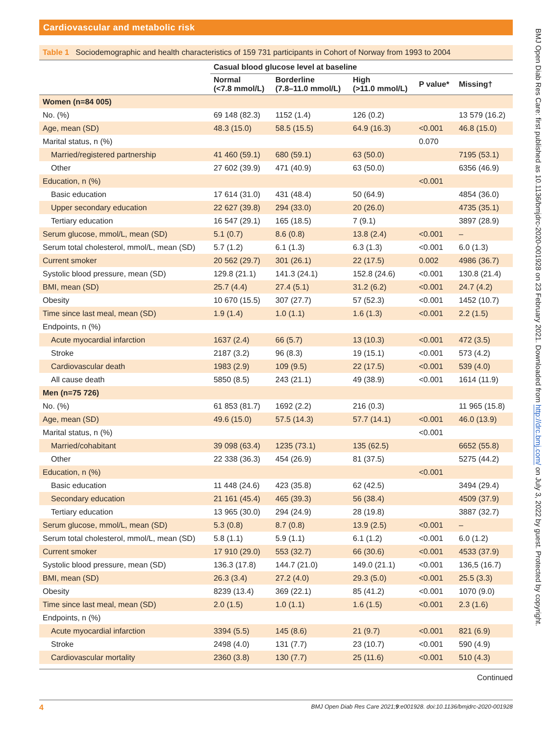Cardiovascular and metabolic risk
Table 1 Sociodemographic and health characteristics of 159 731 participants in Cohort of Norway from 1993 to 2004
| | Casual blood glucose level at baseline | | | | |
| --- | --- | --- | --- | --- | --- |
| | Normal (<7.8 mmol/L) | Borderline (7.8–11.0 mmol/L) | High (>11.0 mmol/L) | P value* | Missing† |
| Women (n=84 005) | | | | | |
| No. (%) | 69 148 (82.3) | 1152 (1.4) | 126 (0.2) | | 13 579 (16.2) |
| Age, mean (SD) | 48.3 (15.0) | 58.5 (15.5) | 64.9 (16.3) | <0.001 | 46.8 (15.0) |
| Marital status, n (%) | | | | 0.070 | |
| Married/registered partnership | 41 460 (59.1) | 680 (59.1) | 63 (50.0) | | 7195 (53.1) |
| Other | 27 602 (39.9) | 471 (40.9) | 63 (50.0) | | 6356 (46.9) |
| Education, n (%) | | | | <0.001 | |
| Basic education | 17 614 (31.0) | 431 (48.4) | 50 (64.9) | | 4854 (36.0) |
| Upper secondary education | 22 627 (39.8) | 294 (33.0) | 20 (26.0) | | 4735 (35.1) |
| Tertiary education | 16 547 (29.1) | 165 (18.5) | 7 (9.1) | | 3897 (28.9) |
| Serum glucose, mmol/L, mean (SD) | 5.1 (0.7) | 8.6 (0.8) | 13.8 (2.4) | <0.001 | – |
| Serum total cholesterol, mmol/L, mean (SD) | 5.7 (1.2) | 6.1 (1.3) | 6.3 (1.3) | <0.001 | 6.0 (1.3) |
| Current smoker | 20 562 (29.7) | 301 (26.1) | 22 (17.5) | 0.002 | 4986 (36.7) |
| Systolic blood pressure, mean (SD) | 129.8 (21.1) | 141.3 (24.1) | 152.8 (24.6) | <0.001 | 130.8 (21.4) |
| BMI, mean (SD) | 25.7 (4.4) | 27.4 (5.1) | 31.2 (6.2) | <0.001 | 24.7 (4.2) |
| Obesity | 10 670 (15.5) | 307 (27.7) | 57 (52.3) | <0.001 | 1452 (10.7) |
| Time since last meal, mean (SD) | 1.9 (1.4) | 1.0 (1.1) | 1.6 (1.3) | <0.001 | 2.2 (1.5) |
| Endpoints, n (%) | | | | | |
| Acute myocardial infarction | 1637 (2.4) | 66 (5.7) | 13 (10.3) | <0.001 | 472 (3.5) |
| Stroke | 2187 (3.2) | 96 (8.3) | 19 (15.1) | <0.001 | 573 (4.2) |
| Cardiovascular death | 1983 (2.9) | 109 (9.5) | 22 (17.5) | <0.001 | 539 (4.0) |
| All cause death | 5850 (8.5) | 243 (21.1) | 49 (38.9) | <0.001 | 1614 (11.9) |
| Men (n=75 726) | | | | | |
| No. (%) | 61 853 (81.7) | 1692 (2.2) | 216 (0.3) | | 11 965 (15.8) |
| Age, mean (SD) | 49.6 (15.0) | 57.5 (14.3) | 57.7 (14.1) | <0.001 | 46.0 (13.9) |
| Marital status, n (%) | | | | <0.001 | |
| Married/cohabitant | 39 098 (63.4) | 1235 (73.1) | 135 (62.5) | | 6652 (55.8) |
| Other | 22 338 (36.3) | 454 (26.9) | 81 (37.5) | | 5275 (44.2) |
| Education, n (%) | | | | <0.001 | |
| Basic education | 11 448 (24.6) | 423 (35.8) | 62 (42.5) | | 3494 (29.4) |
| Secondary education | 21 161 (45.4) | 465 (39.3) | 56 (38.4) | | 4509 (37.9) |
| Tertiary education | 13 965 (30.0) | 294 (24.9) | 28 (19.8) | | 3887 (32.7) |
| Serum glucose, mmol/L, mean (SD) | 5.3 (0.8) | 8.7 (0.8) | 13.9 (2.5) | <0.001 | – |
| Serum total cholesterol, mmol/L, mean (SD) | 5.8 (1.1) | 5.9 (1.1) | 6.1 (1.2) | <0.001 | 6.0 (1.2) |
| Current smoker | 17 910 (29.0) | 553 (32.7) | 66 (30.6) | <0.001 | 4533 (37.9) |
| Systolic blood pressure, mean (SD) | 136.3 (17.8) | 144.7 (21.0) | 149.0 (21.1) | <0.001 | 136,5 (16.7) |
| BMI, mean (SD) | 26.3 (3.4) | 27.2 (4.0) | 29.3 (5.0) | <0.001 | 25.5 (3.3) |
| Obesity | 8239 (13.4) | 369 (22.1) | 85 (41.2) | <0.001 | 1070 (9.0) |
| Time since last meal, mean (SD) | 2.0 (1.5) | 1.0 (1.1) | 1.6 (1.5) | <0.001 | 2.3 (1.6) |
| Endpoints, n (%) | | | | | |
| Acute myocardial infarction | 3394 (5.5) | 145 (8.6) | 21 (9.7) | <0.001 | 821 (6.9) |
| Stroke | 2498 (4.0) | 131 (7.7) | 23 (10.7) | <0.001 | 590 (4.9) |
| Cardiovascular mortality | 2360 (3.8) | 130 (7.7) | 25 (11.6) | <0.001 | 510 (4.3) |
Continued
4 BMJ Open Diab Res Care 2021;9:e001928. doi:10.1136/bmjdrc-2020-001928
BMJ Open Diab Res Care: first published as 10.1136/bmjdrc-2020-001928 on 23 February 2021. Downloaded from http://drc.bmj.com/ on July 3, 2022 by guest. Protected by copyright.